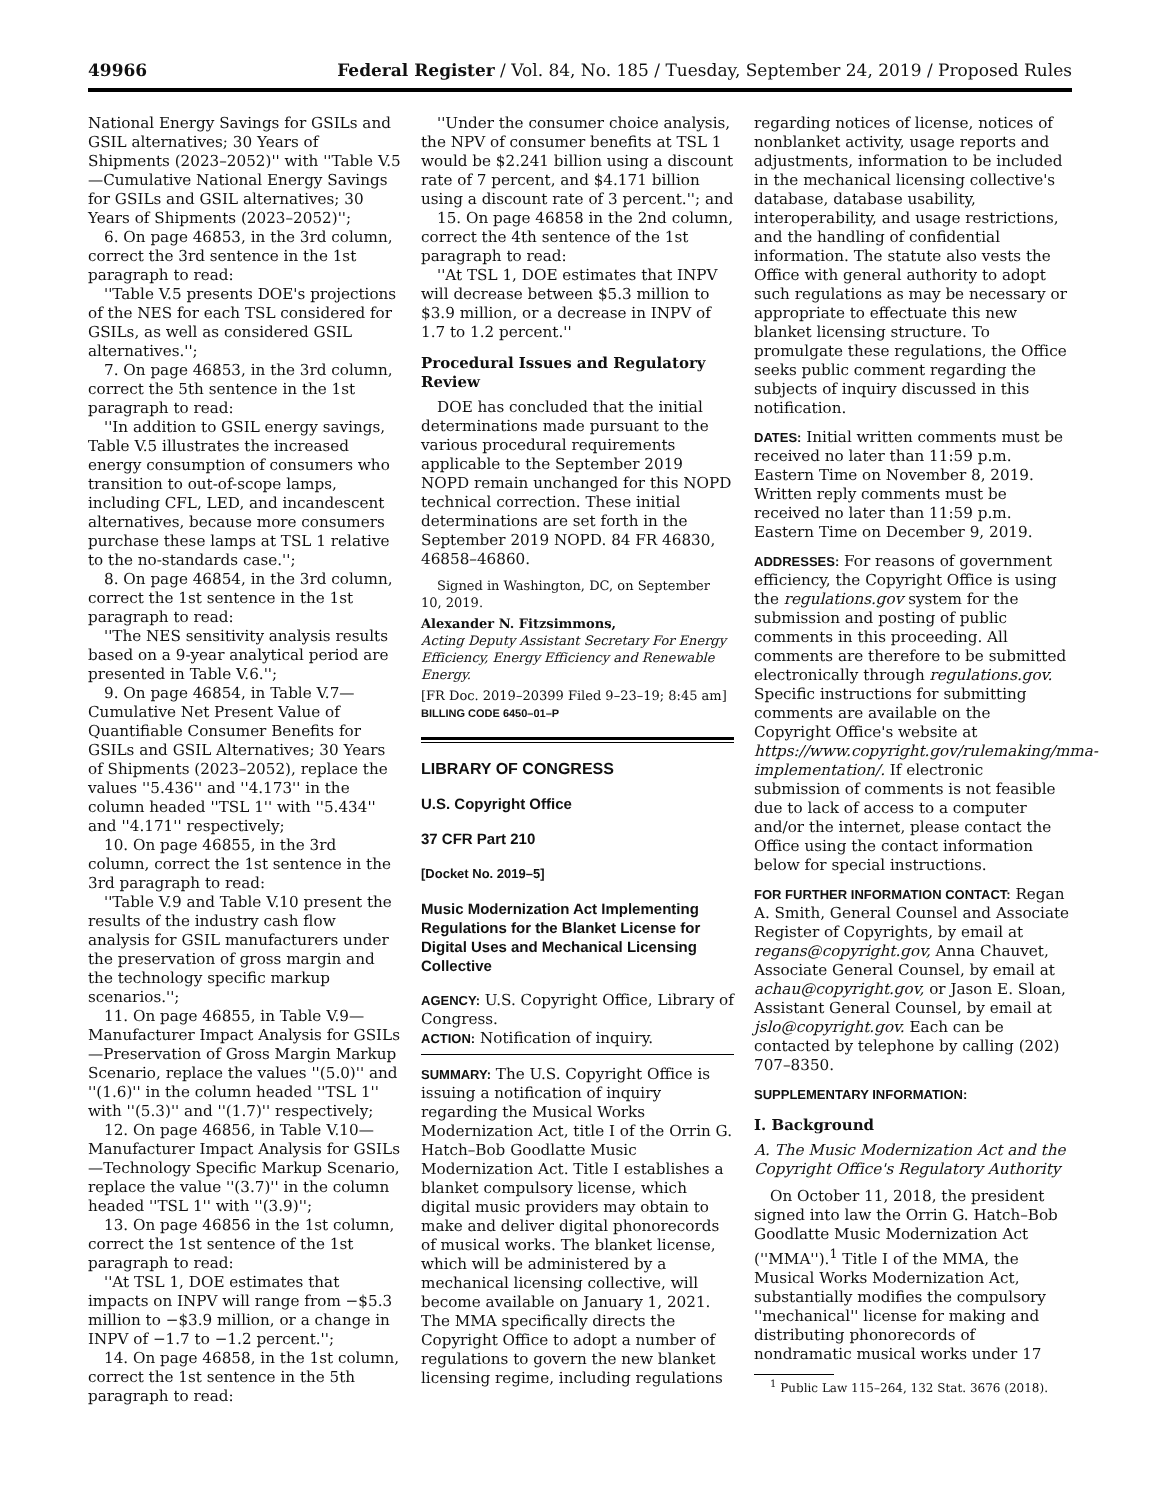49966 Federal Register / Vol. 84, No. 185 / Tuesday, September 24, 2019 / Proposed Rules
National Energy Savings for GSILs and GSIL alternatives; 30 Years of Shipments (2023–2052)'' with ''Table V.5—Cumulative National Energy Savings for GSILs and GSIL alternatives; 30 Years of Shipments (2023–2052)'';
6. On page 46853, in the 3rd column, correct the 3rd sentence in the 1st paragraph to read:
''Table V.5 presents DOE's projections of the NES for each TSL considered for GSILs, as well as considered GSIL alternatives.'';
7. On page 46853, in the 3rd column, correct the 5th sentence in the 1st paragraph to read:
''In addition to GSIL energy savings, Table V.5 illustrates the increased energy consumption of consumers who transition to out-of-scope lamps, including CFL, LED, and incandescent alternatives, because more consumers purchase these lamps at TSL 1 relative to the no-standards case.'';
8. On page 46854, in the 3rd column, correct the 1st sentence in the 1st paragraph to read:
''The NES sensitivity analysis results based on a 9-year analytical period are presented in Table V.6.'';
9. On page 46854, in Table V.7—Cumulative Net Present Value of Quantifiable Consumer Benefits for GSILs and GSIL Alternatives; 30 Years of Shipments (2023–2052), replace the values ''5.436'' and ''4.173'' in the column headed ''TSL 1'' with ''5.434'' and ''4.171'' respectively;
10. On page 46855, in the 3rd column, correct the 1st sentence in the 3rd paragraph to read:
''Table V.9 and Table V.10 present the results of the industry cash flow analysis for GSIL manufacturers under the preservation of gross margin and the technology specific markup scenarios.'';
11. On page 46855, in Table V.9—Manufacturer Impact Analysis for GSILs—Preservation of Gross Margin Markup Scenario, replace the values ''(5.0)'' and ''(1.6)'' in the column headed ''TSL 1'' with ''(5.3)'' and ''(1.7)'' respectively;
12. On page 46856, in Table V.10—Manufacturer Impact Analysis for GSILs—Technology Specific Markup Scenario, replace the value ''(3.7)'' in the column headed ''TSL 1'' with ''(3.9)'';
13. On page 46856 in the 1st column, correct the 1st sentence of the 1st paragraph to read:
''At TSL 1, DOE estimates that impacts on INPV will range from −$5.3 million to −$3.9 million, or a change in INPV of −1.7 to −1.2 percent.'';
14. On page 46858, in the 1st column, correct the 1st sentence in the 5th paragraph to read:
''Under the consumer choice analysis, the NPV of consumer benefits at TSL 1 would be $2.241 billion using a discount rate of 7 percent, and $4.171 billion using a discount rate of 3 percent.''; and
15. On page 46858 in the 2nd column, correct the 4th sentence of the 1st paragraph to read:
''At TSL 1, DOE estimates that INPV will decrease between $5.3 million to $3.9 million, or a decrease in INPV of 1.7 to 1.2 percent.''
Procedural Issues and Regulatory Review
DOE has concluded that the initial determinations made pursuant to the various procedural requirements applicable to the September 2019 NOPD remain unchanged for this NOPD technical correction. These initial determinations are set forth in the September 2019 NOPD. 84 FR 46830, 46858–46860.
Signed in Washington, DC, on September 10, 2019.
Alexander N. Fitzsimmons,
Acting Deputy Assistant Secretary For Energy Efficiency, Energy Efficiency and Renewable Energy.
[FR Doc. 2019–20399 Filed 9–23–19; 8:45 am]
BILLING CODE 6450–01–P
LIBRARY OF CONGRESS
U.S. Copyright Office
37 CFR Part 210
[Docket No. 2019–5]
Music Modernization Act Implementing Regulations for the Blanket License for Digital Uses and Mechanical Licensing Collective
AGENCY: U.S. Copyright Office, Library of Congress.
ACTION: Notification of inquiry.
SUMMARY: The U.S. Copyright Office is issuing a notification of inquiry regarding the Musical Works Modernization Act, title I of the Orrin G. Hatch–Bob Goodlatte Music Modernization Act. Title I establishes a blanket compulsory license, which digital music providers may obtain to make and deliver digital phonorecords of musical works. The blanket license, which will be administered by a mechanical licensing collective, will become available on January 1, 2021. The MMA specifically directs the Copyright Office to adopt a number of regulations to govern the new blanket licensing regime, including regulations
regarding notices of license, notices of nonblanket activity, usage reports and adjustments, information to be included in the mechanical licensing collective's database, database usability, interoperability, and usage restrictions, and the handling of confidential information. The statute also vests the Office with general authority to adopt such regulations as may be necessary or appropriate to effectuate this new blanket licensing structure. To promulgate these regulations, the Office seeks public comment regarding the subjects of inquiry discussed in this notification.
DATES: Initial written comments must be received no later than 11:59 p.m. Eastern Time on November 8, 2019. Written reply comments must be received no later than 11:59 p.m. Eastern Time on December 9, 2019.
ADDRESSES: For reasons of government efficiency, the Copyright Office is using the regulations.gov system for the submission and posting of public comments in this proceeding. All comments are therefore to be submitted electronically through regulations.gov. Specific instructions for submitting comments are available on the Copyright Office's website at https://www.copyright.gov/rulemaking/mma-implementation/. If electronic submission of comments is not feasible due to lack of access to a computer and/or the internet, please contact the Office using the contact information below for special instructions.
FOR FURTHER INFORMATION CONTACT: Regan A. Smith, General Counsel and Associate Register of Copyrights, by email at regans@copyright.gov, Anna Chauvet, Associate General Counsel, by email at achau@copyright.gov, or Jason E. Sloan, Assistant General Counsel, by email at jslo@copyright.gov. Each can be contacted by telephone by calling (202) 707–8350.
SUPPLEMENTARY INFORMATION:
I. Background
A. The Music Modernization Act and the Copyright Office's Regulatory Authority
On October 11, 2018, the president signed into law the Orrin G. Hatch–Bob Goodlatte Music Modernization Act (''MMA'').<sup>1</sup> Title I of the MMA, the Musical Works Modernization Act, substantially modifies the compulsory ''mechanical'' license for making and distributing phonorecords of nondramatic musical works under 17
<sup>1</sup> Public Law 115–264, 132 Stat. 3676 (2018).